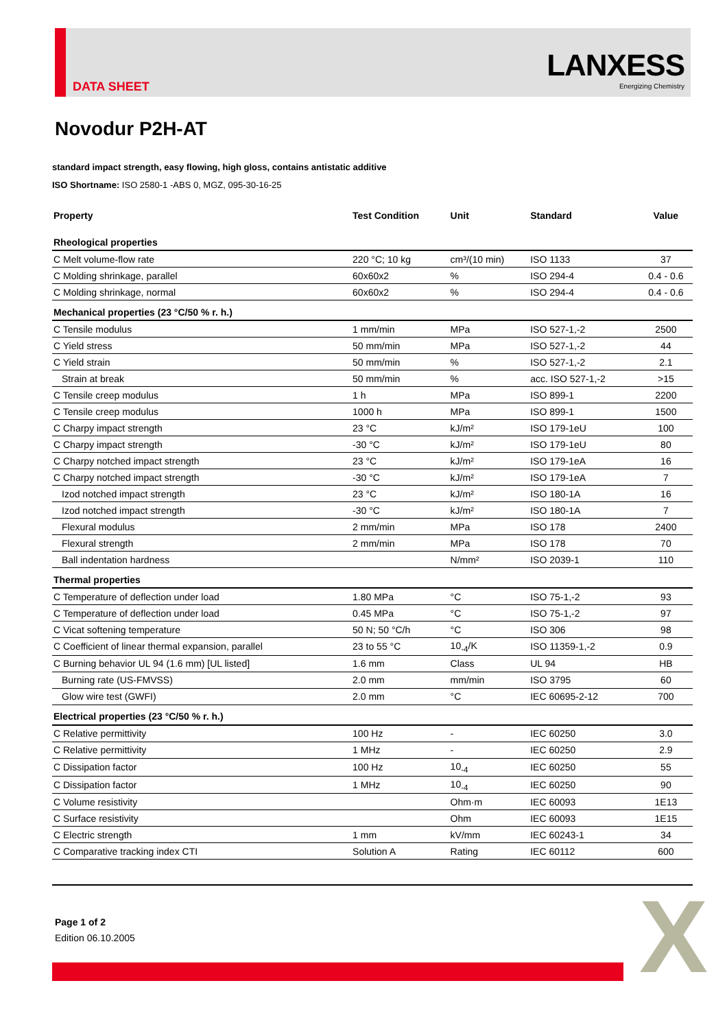DATA SHEET
LANXESS
Energizing Chemistry
Novodur P2H-AT
standard impact strength, easy flowing, high gloss, contains antistatic additive
ISO Shortname: ISO 2580-1 -ABS 0, MGZ, 095-30-16-25
| Property | Test Condition | Unit | Standard | Value |
| --- | --- | --- | --- | --- |
| Rheological properties | | | | |
| C Melt volume-flow rate | 220 °C; 10 kg | cm³/(10 min) | ISO 1133 | 37 |
| C Molding shrinkage, parallel | 60x60x2 | % | ISO 294-4 | 0.4 - 0.6 |
| C Molding shrinkage, normal | 60x60x2 | % | ISO 294-4 | 0.4 - 0.6 |
| Mechanical properties (23 °C/50 % r. h.) | | | | |
| C Tensile modulus | 1 mm/min | MPa | ISO 527-1,-2 | 2500 |
| C Yield stress | 50 mm/min | MPa | ISO 527-1,-2 | 44 |
| C Yield strain | 50 mm/min | % | ISO 527-1,-2 | 2.1 |
| Strain at break | 50 mm/min | % | acc. ISO 527-1,-2 | >15 |
| C Tensile creep modulus | 1 h | MPa | ISO 899-1 | 2200 |
| C Tensile creep modulus | 1000 h | MPa | ISO 899-1 | 1500 |
| C Charpy impact strength | 23 °C | kJ/m² | ISO 179-1eU | 100 |
| C Charpy impact strength | -30 °C | kJ/m² | ISO 179-1eU | 80 |
| C Charpy notched impact strength | 23 °C | kJ/m² | ISO 179-1eA | 16 |
| C Charpy notched impact strength | -30 °C | kJ/m² | ISO 179-1eA | 7 |
| Izod notched impact strength | 23 °C | kJ/m² | ISO 180-1A | 16 |
| Izod notched impact strength | -30 °C | kJ/m² | ISO 180-1A | 7 |
| Flexural modulus | 2 mm/min | MPa | ISO 178 | 2400 |
| Flexural strength | 2 mm/min | MPa | ISO 178 | 70 |
| Ball indentation hardness | | N/mm² | ISO 2039-1 | 110 |
| Thermal properties | | | | |
| C Temperature of deflection under load | 1.80 MPa | °C | ISO 75-1,-2 | 93 |
| C Temperature of deflection under load | 0.45 MPa | °C | ISO 75-1,-2 | 97 |
| C Vicat softening temperature | 50 N; 50 °C/h | °C | ISO 306 | 98 |
| C Coefficient of linear thermal expansion, parallel | 23 to 55 °C | 10<sub>-4</sub>/K | ISO 11359-1,-2 | 0.9 |
| C Burning behavior UL 94 (1.6 mm) [UL listed] | 1.6 mm | Class | UL 94 | HB |
| Burning rate (US-FMVSS) | 2.0 mm | mm/min | ISO 3795 | 60 |
| Glow wire test (GWFI) | 2.0 mm | °C | IEC 60695-2-12 | 700 |
| Electrical properties (23 °C/50 % r. h.) | | | | |
| C Relative permittivity | 100 Hz | - | IEC 60250 | 3.0 |
| C Relative permittivity | 1 MHz | - | IEC 60250 | 2.9 |
| C Dissipation factor | 100 Hz | 10<sub>-4</sub> | IEC 60250 | 55 |
| C Dissipation factor | 1 MHz | 10<sub>-4</sub> | IEC 60250 | 90 |
| C Volume resistivity | | Ohm·m | IEC 60093 | 1E13 |
| C Surface resistivity | | Ohm | IEC 60093 | 1E15 |
| C Electric strength | 1 mm | kV/mm | IEC 60243-1 | 34 |
| C Comparative tracking index CTI | Solution A | Rating | IEC 60112 | 600 |
Page 1 of 2
Edition 06.10.2005
X